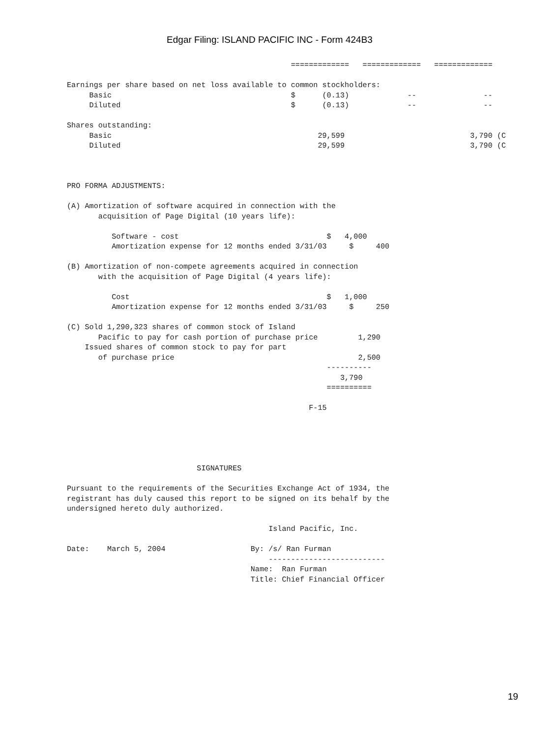Edgar Filing: ISLAND PACIFIC INC - Form 424B3
                                                  =============   =============   =============

Earnings per share based on net loss available to common stockholders:
     Basic                                        $      (0.13)             --               --
     Diluted                                      $      (0.13)             --               --

Shares outstanding:
     Basic                                              29,599                            3,790 (C
     Diluted                                            29,599                            3,790 (C



PRO FORMA ADJUSTMENTS:

(A) Amortization of software acquired in connection with the
       acquisition of Page Digital (10 years life):

          Software - cost                                 $   4,000
          Amortization expense for 12 months ended 3/31/03     $     400

(B) Amortization of non-compete agreements acquired in connection
       with the acquisition of Page Digital (4 years life):

          Cost                                            $   1,000
          Amortization expense for 12 months ended 3/31/03     $     250

(C) Sold 1,290,323 shares of common stock of Island
       Pacific to pay for cash portion of purchase price         1,290
    Issued shares of common stock to pay for part
       of purchase price                                         2,500
                                                          ----------
                                                             3,790
                                                          ==========

                                                      F-15





                             SIGNATURES

Pursuant to the requirements of the Securities Exchange Act of 1934, the
registrant has duly caused this report to be signed on its behalf by the
undersigned hereto duly authorized.

                                             Island Pacific, Inc.

Date:    March 5, 2004                   By: /s/ Ran Furman
                                             --------------------------
                                         Name:  Ran Furman
                                         Title: Chief Financial Officer
19